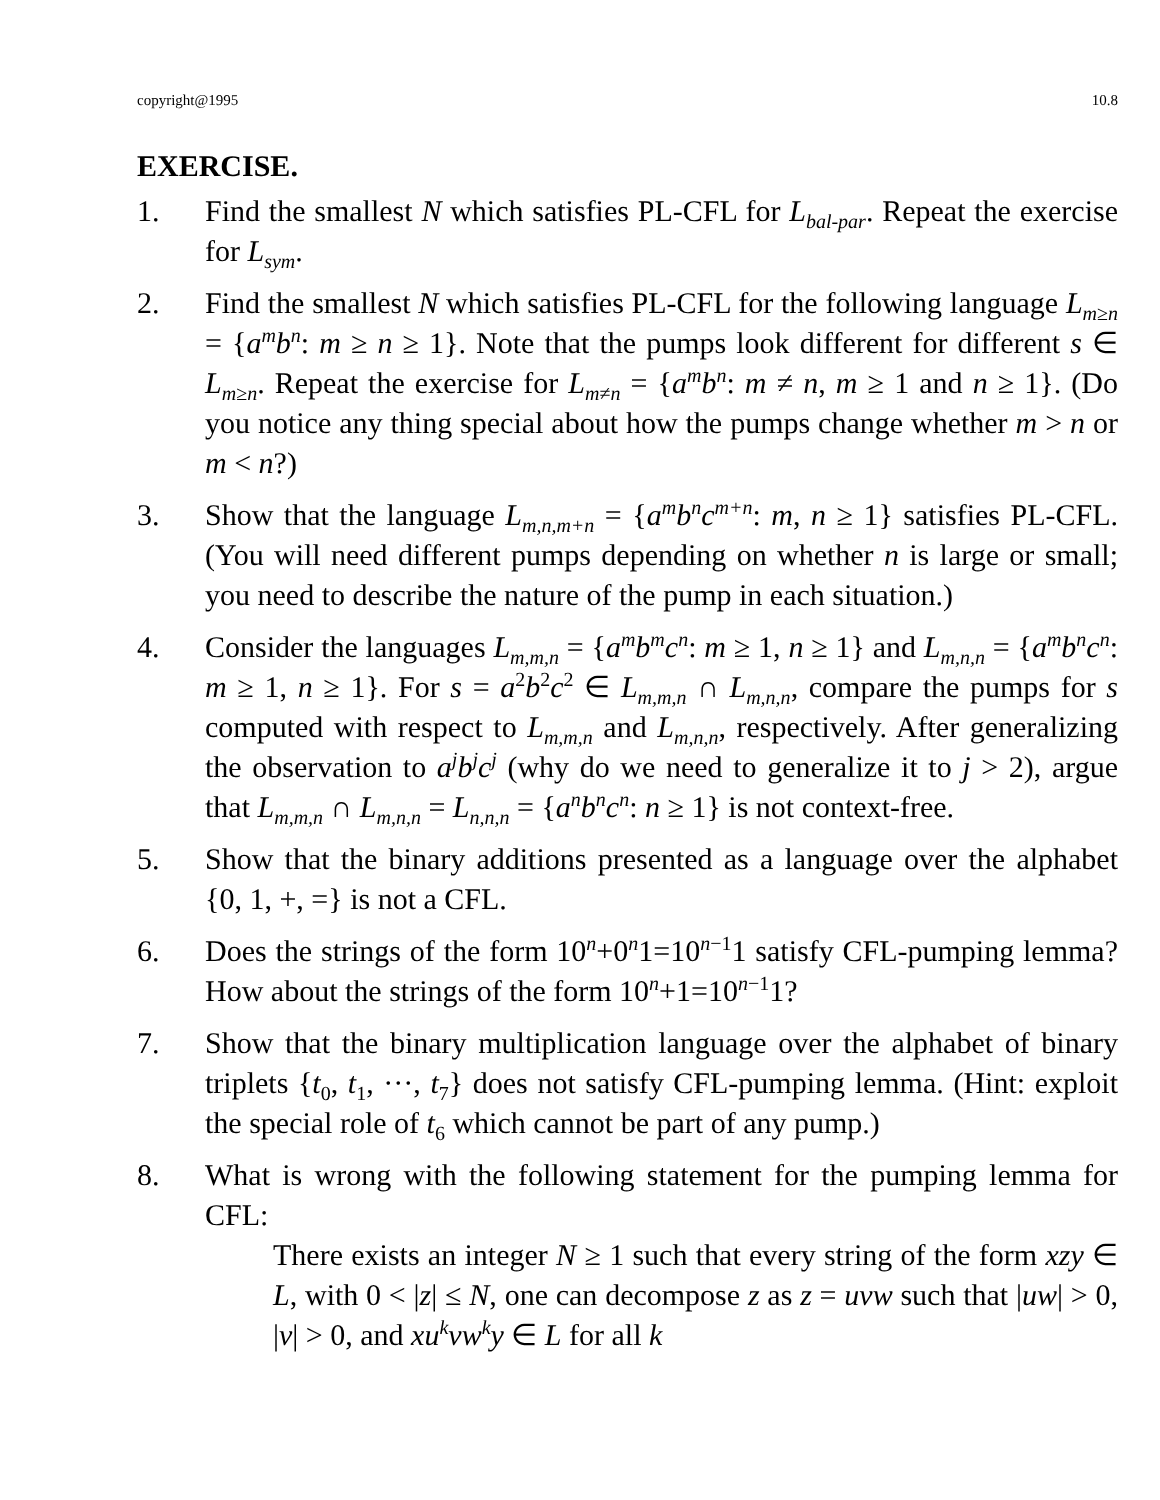copyright@1995 10.8
EXERCISE.
1. Find the smallest N which satisfies PL-CFL for L<sub>bal-par</sub>. Repeat the exercise for L<sub>sym</sub>.
2. Find the smallest N which satisfies PL-CFL for the following language L<sub>m≥n</sub> = {a<sup>m</sup>b<sup>n</sup>: m ≥ n ≥ 1}. Note that the pumps look different for different s ∈ L<sub>m≥n</sub>. Repeat the exercise for L<sub>m≠n</sub> = {a<sup>m</sup>b<sup>n</sup>: m ≠ n, m ≥ 1 and n ≥ 1}. (Do you notice any thing special about how the pumps change whether m > n or m < n?)
3. Show that the language L<sub>m,n,m+n</sub> = {a<sup>m</sup>b<sup>n</sup>c<sup>m+n</sup>: m, n ≥ 1} satisfies PL-CFL. (You will need different pumps depending on whether n is large or small; you need to describe the nature of the pump in each situation.)
4. Consider the languages L<sub>m,m,n</sub> = {a<sup>m</sup>b<sup>m</sup>c<sup>n</sup>: m ≥ 1, n ≥ 1} and L<sub>m,n,n</sub> = {a<sup>m</sup>b<sup>n</sup>c<sup>n</sup>: m ≥ 1, n ≥ 1}. For s = a<sup>2</sup>b<sup>2</sup>c<sup>2</sup> ∈ L<sub>m,m,n</sub> ∩ L<sub>m,n,n</sub>, compare the pumps for s computed with respect to L<sub>m,m,n</sub> and L<sub>m,n,n</sub>, respectively. After generalizing the observation to a<sup>j</sup>b<sup>j</sup>c<sup>j</sup> (why do we need to generalize it to j > 2), argue that L<sub>m,m,n</sub> ∩ L<sub>m,n,n</sub> = L<sub>n,n,n</sub> = {a<sup>n</sup>b<sup>n</sup>c<sup>n</sup>: n ≥ 1} is not context-free.
5. Show that the binary additions presented as a language over the alphabet {0, 1, +, =} is not a CFL.
6. Does the strings of the form 10<sup>n</sup>+0<sup>n</sup>1=10<sup>n−1</sup>1 satisfy CFL-pumping lemma? How about the strings of the form 10<sup>n</sup>+1=10<sup>n−1</sup>1?
7. Show that the binary multiplication language over the alphabet of binary triplets {t<sub>0</sub>, t<sub>1</sub>, ···, t<sub>7</sub>} does not satisfy CFL-pumping lemma. (Hint: exploit the special role of t<sub>6</sub> which cannot be part of any pump.)
8. What is wrong with the following statement for the pumping lemma for CFL:
There exists an integer N ≥ 1 such that every string of the form xzy ∈ L, with 0 < |z| ≤ N, one can decompose z as z = uvw such that |uw| > 0, |v| > 0, and xu<sup>k</sup>vw<sup>k</sup>y ∈ L for all k